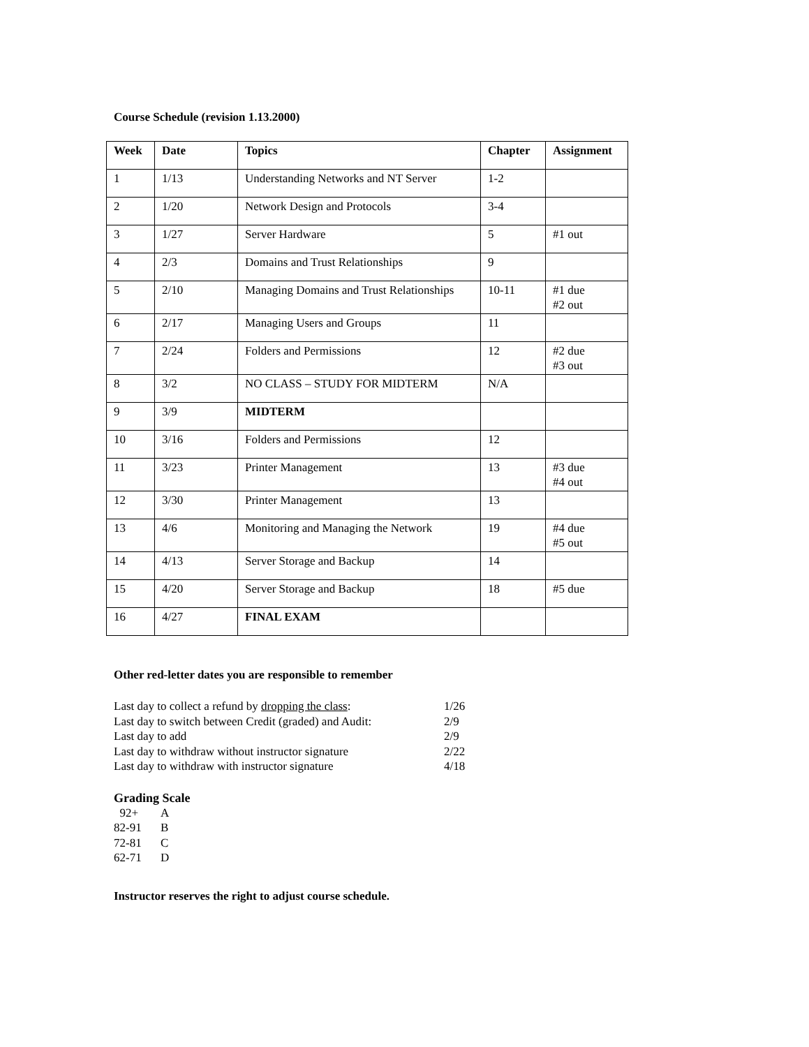Course Schedule (revision 1.13.2000)
| Week | Date | Topics | Chapter | Assignment |
| --- | --- | --- | --- | --- |
| 1 | 1/13 | Understanding Networks and NT Server | 1-2 | |
| 2 | 1/20 | Network Design and Protocols | 3-4 | |
| 3 | 1/27 | Server Hardware | 5 | #1 out |
| 4 | 2/3 | Domains and Trust Relationships | 9 | |
| 5 | 2/10 | Managing Domains and Trust Relationships | 10-11 | #1 due #2 out |
| 6 | 2/17 | Managing Users and Groups | 11 | |
| 7 | 2/24 | Folders and Permissions | 12 | #2 due #3 out |
| 8 | 3/2 | NO CLASS – STUDY FOR MIDTERM | N/A | |
| 9 | 3/9 | MIDTERM | | |
| 10 | 3/16 | Folders and Permissions | 12 | |
| 11 | 3/23 | Printer Management | 13 | #3 due #4 out |
| 12 | 3/30 | Printer Management | 13 | |
| 13 | 4/6 | Monitoring and Managing the Network | 19 | #4 due #5 out |
| 14 | 4/13 | Server Storage and Backup | 14 | |
| 15 | 4/20 | Server Storage and Backup | 18 | #5 due |
| 16 | 4/27 | FINAL EXAM | | |
Other red-letter dates you are responsible to remember
Last day to collect a refund by dropping the class: 1/26
Last day to switch between Credit (graded) and Audit: 2/9
Last day to add 2/9
Last day to withdraw without instructor signature 2/22
Last day to withdraw with instructor signature 4/18
Grading Scale
92+ A
82-91 B
72-81 C
62-71 D
Instructor reserves the right to adjust course schedule.